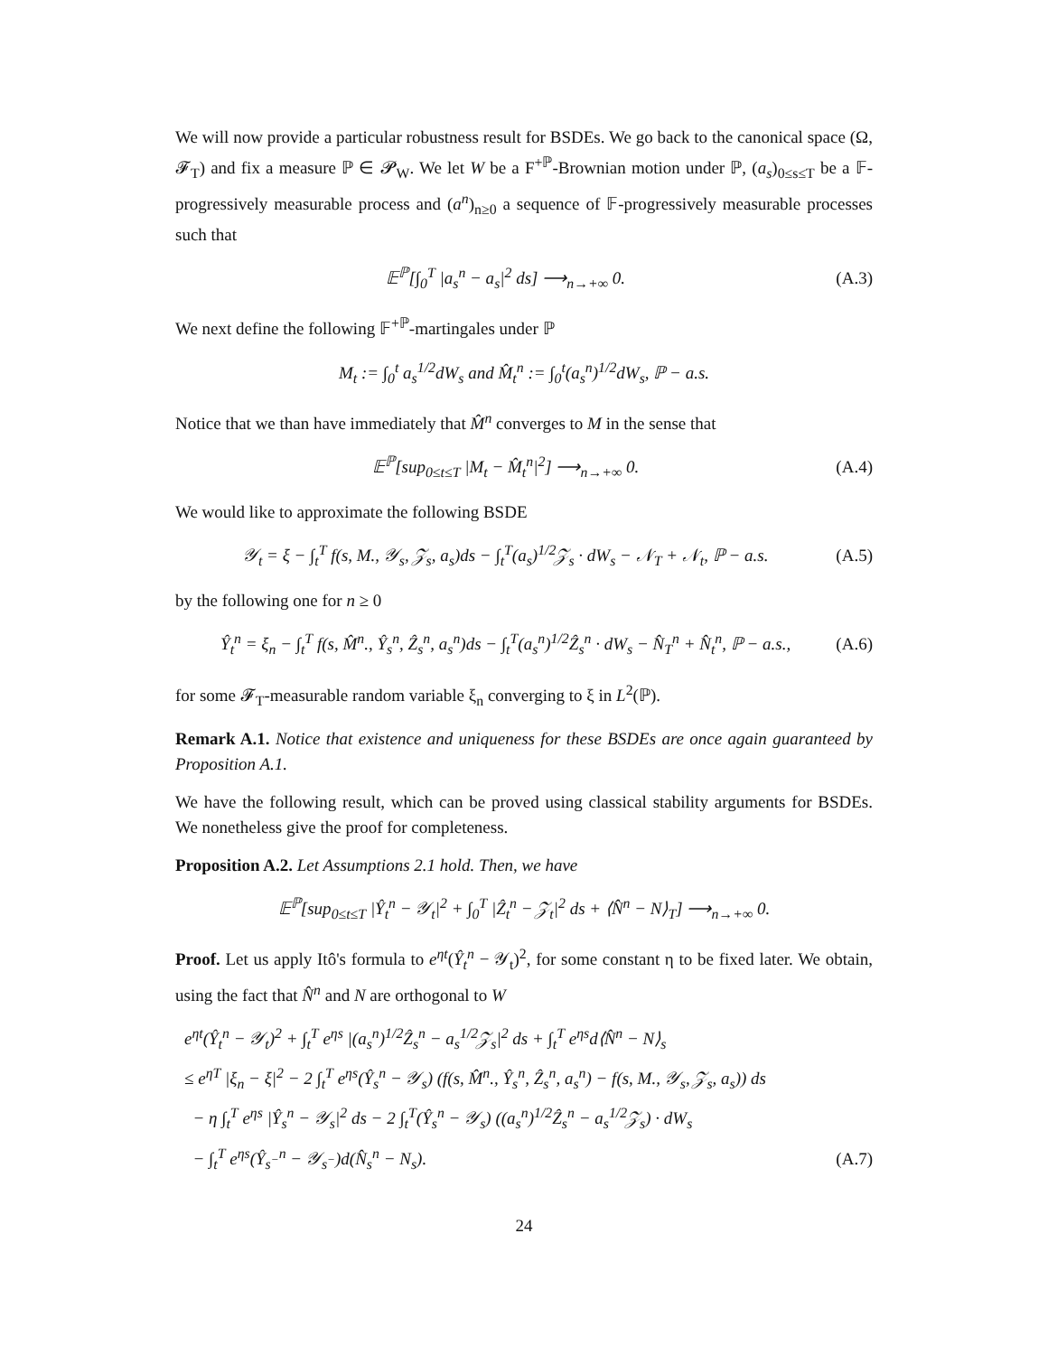We will now provide a particular robustness result for BSDEs. We go back to the canonical space (Ω, 𝓕<sub>T</sub>) and fix a measure ℙ ∈ 𝓟<sub>W</sub>. We let W be a F<sup>+ℙ</sup>-Brownian motion under ℙ, (a<sub>s</sub>)<sub>0≤s≤T</sub> be a 𝔽-progressively measurable process and (a<sup>n</sup>)<sub>n≥0</sub> a sequence of 𝔽-progressively measurable processes such that
𝔼<sup>ℙ</sup>[∫<sub>0</sub><sup>T</sup> |a<sub>s</sub><sup>n</sup> − a<sub>s</sub>|<sup>2</sup> ds] ⟶<sub>n→+∞</sub> 0. (A.3)
We next define the following 𝔽<sup>+ℙ</sup>-martingales under ℙ
M<sub>t</sub> := ∫<sub>0</sub><sup>t</sup> a<sub>s</sub><sup>1/2</sup>dW<sub>s</sub> and M̂<sub>t</sub><sup>n</sup> := ∫<sub>0</sub><sup>t</sup>(a<sub>s</sub><sup>n</sup>)<sup>1/2</sup>dW<sub>s</sub>, ℙ − a.s.
Notice that we than have immediately that M̂<sup>n</sup> converges to M in the sense that
𝔼<sup>ℙ</sup>[sup<sub>0≤t≤T</sub> |M<sub>t</sub> − M̂<sub>t</sub><sup>n</sup>|<sup>2</sup>] ⟶<sub>n→+∞</sub> 0. (A.4)
We would like to approximate the following BSDE
𝒴<sub>t</sub> = ξ − ∫<sub>t</sub><sup>T</sup> f(s, M., 𝒴<sub>s</sub>, 𝒵<sub>s</sub>, a<sub>s</sub>)ds − ∫<sub>t</sub><sup>T</sup>(a<sub>s</sub>)<sup>1/2</sup>𝒵<sub>s</sub> · dW<sub>s</sub> − 𝒩<sub>T</sub> + 𝒩<sub>t</sub>, ℙ − a.s. (A.5)
by the following one for n ≥ 0
Ŷ<sub>t</sub><sup>n</sup> = ξ<sub>n</sub> − ∫<sub>t</sub><sup>T</sup> f(s, M̂<sup>n</sup>., Ŷ<sub>s</sub><sup>n</sup>, Ẑ<sub>s</sub><sup>n</sup>, a<sub>s</sub><sup>n</sup>)ds − ∫<sub>t</sub><sup>T</sup>(a<sub>s</sub><sup>n</sup>)<sup>1/2</sup>Ẑ<sub>s</sub><sup>n</sup> · dW<sub>s</sub> − N̂<sub>T</sub><sup>n</sup> + N̂<sub>t</sub><sup>n</sup>, ℙ − a.s., (A.6)
for some 𝓕<sub>T</sub>-measurable random variable ξ<sub>n</sub> converging to ξ in L<sup>2</sup>(ℙ).
Remark A.1. Notice that existence and uniqueness for these BSDEs are once again guaranteed by Proposition A.1.
We have the following result, which can be proved using classical stability arguments for BSDEs. We nonetheless give the proof for completeness.
Proposition A.2. Let Assumptions 2.1 hold. Then, we have
𝔼<sup>ℙ</sup>[sup<sub>0≤t≤T</sub> |Ŷ<sub>t</sub><sup>n</sup> − 𝒴<sub>t</sub>|<sup>2</sup> + ∫<sub>0</sub><sup>T</sup> |Ẑ<sub>t</sub><sup>n</sup> − 𝒵<sub>t</sub>|<sup>2</sup> ds + ⟨N̂<sup>n</sup> − N⟩<sub>T</sub>] ⟶<sub>n→+∞</sub> 0.
Proof. Let us apply Itô's formula to e<sup>ηt</sup>(Ŷ<sub>t</sub><sup>n</sup> − 𝒴<sub>t</sub>)<sup>2</sup>, for some constant η to be fixed later. We obtain, using the fact that N̂<sup>n</sup> and N are orthogonal to W
e<sup>ηt</sup>(Ŷ<sub>t</sub><sup>n</sup> − 𝒴<sub>t</sub>)<sup>2</sup> + ∫<sub>t</sub><sup>T</sup> e<sup>ηs</sup> |(a<sub>s</sub><sup>n</sup>)<sup>1/2</sup>Ẑ<sub>s</sub><sup>n</sup> − a<sub>s</sub><sup>1/2</sup>𝒵<sub>s</sub>|<sup>2</sup> ds + ∫<sub>t</sub><sup>T</sup> e<sup>ηs</sup>d⟨N̂<sup>n</sup> − N⟩<sub>s</sub>
≤ e<sup>ηT</sup> |ξ<sub>n</sub> − ξ|<sup>2</sup> − 2 ∫<sub>t</sub><sup>T</sup> e<sup>ηs</sup>(Ŷ<sub>s</sub><sup>n</sup> − 𝒴<sub>s</sub>) (f(s, M̂<sup>n</sup>., Ŷ<sub>s</sub><sup>n</sup>, Ẑ<sub>s</sub><sup>n</sup>, a<sub>s</sub><sup>n</sup>) − f(s, M., 𝒴<sub>s</sub>, 𝒵<sub>s</sub>, a<sub>s</sub>)) ds
− η ∫<sub>t</sub><sup>T</sup> e<sup>ηs</sup> |Ŷ<sub>s</sub><sup>n</sup> − 𝒴<sub>s</sub>|<sup>2</sup> ds − 2 ∫<sub>t</sub><sup>T</sup>(Ŷ<sub>s</sub><sup>n</sup> − 𝒴<sub>s</sub>) ((a<sub>s</sub><sup>n</sup>)<sup>1/2</sup>Ẑ<sub>s</sub><sup>n</sup> − a<sub>s</sub><sup>1/2</sup>𝒵<sub>s</sub>) · dW<sub>s</sub>
− ∫<sub>t</sub><sup>T</sup> e<sup>ηs</sup>(Ŷ<sub>s<sup>−</sup></sub><sup>n</sup> − 𝒴<sub>s<sup>−</sup></sub>)d(N̂<sub>s</sub><sup>n</sup> − N<sub>s</sub>). (A.7)
24